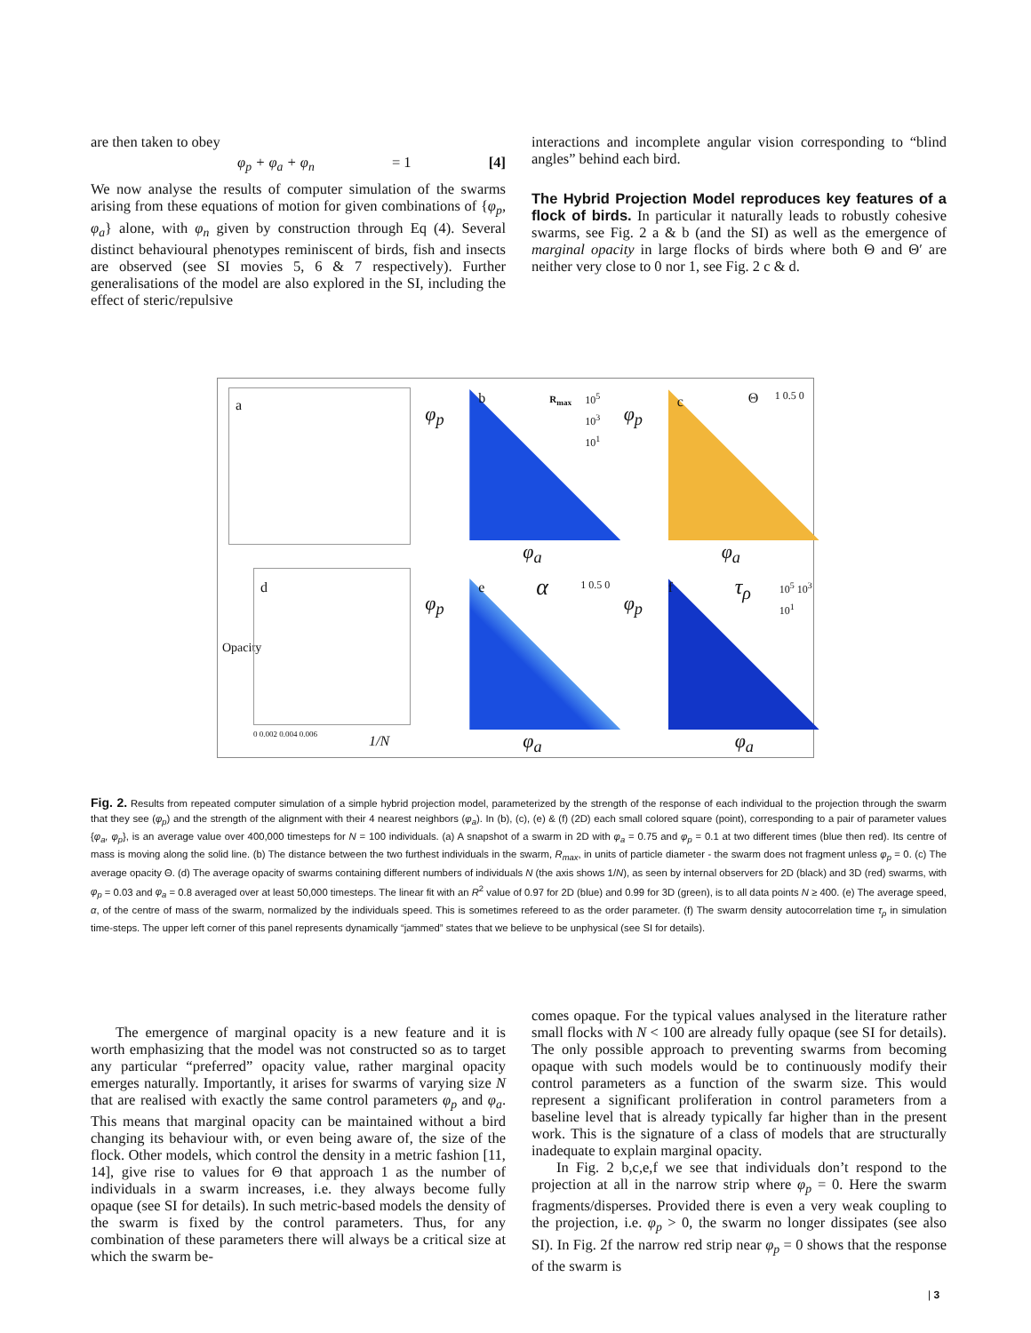are then taken to obey
φ<sub>p</sub> + φ<sub>a</sub> + φ<sub>n</sub> = 1 [4]
We now analyse the results of computer simulation of the swarms arising from these equations of motion for given combinations of {φ<sub>p</sub>, φ<sub>a</sub>} alone, with φ<sub>n</sub> given by construction through Eq (4). Several distinct behavioural phenotypes reminiscent of birds, fish and insects are observed (see SI movies 5, 6 & 7 respectively). Further generalisations of the model are also explored in the SI, including the effect of steric/repulsive
interactions and incomplete angular vision corresponding to “blind angles” behind each bird.
The Hybrid Projection Model reproduces key features of a flock of birds. In particular it naturally leads to robustly cohesive swarms, see Fig. 2 a & b (and the SI) as well as the emergence of marginal opacity in large flocks of birds where both Θ and Θ′ are neither very close to 0 nor 1, see Fig. 2 c & d.
a
b R<sub>max</sub>
φ<sub>p</sub>
φ<sub>a</sub>
10<sup>5</sup> 10<sup>3</sup> 10<sup>1</sup>
c Θ
φ<sub>p</sub>
φ<sub>a</sub>
1 0.5 0
d
Opacity
1/N
0 0.002 0.004 0.006
e α φ<sub>p</sub>
φ<sub>a</sub>
1 0.5 0
f τ<sub>ρ</sub>
φ<sub>p</sub>
φ<sub>a</sub>
10<sup>5</sup> 10<sup>3</sup> 10<sup>1</sup>
Fig. 2. Results from repeated computer simulation of a simple hybrid projection model, parameterized by the strength of the response of each individual to the projection through the swarm that they see (φ<sub>p</sub>) and the strength of the alignment with their 4 nearest neighbors (φ<sub>a</sub>). In (b), (c), (e) & (f) (2D) each small colored square (point), corresponding to a pair of parameter values {φ<sub>a</sub>, φ<sub>p</sub>}, is an average value over 400,000 timesteps for N = 100 individuals. (a) A snapshot of a swarm in 2D with φ<sub>a</sub> = 0.75 and φ<sub>p</sub> = 0.1 at two different times (blue then red). Its centre of mass is moving along the solid line. (b) The distance between the two furthest individuals in the swarm, R<sub>max</sub>, in units of particle diameter - the swarm does not fragment unless φ<sub>p</sub> = 0. (c) The average opacity Θ. (d) The average opacity of swarms containing different numbers of individuals N (the axis shows 1/N), as seen by internal observers for 2D (black) and 3D (red) swarms, with φ<sub>p</sub> = 0.03 and φ<sub>a</sub> = 0.8 averaged over at least 50,000 timesteps. The linear fit with an R<sup>2</sup> value of 0.97 for 2D (blue) and 0.99 for 3D (green), is to all data points N ≥ 400. (e) The average speed, α, of the centre of mass of the swarm, normalized by the individuals speed. This is sometimes refereed to as the order parameter. (f) The swarm density autocorrelation time τ<sub>ρ</sub> in simulation time-steps. The upper left corner of this panel represents dynamically “jammed” states that we believe to be unphysical (see SI for details).
The emergence of marginal opacity is a new feature and it is worth emphasizing that the model was not constructed so as to target any particular “preferred” opacity value, rather marginal opacity emerges naturally. Importantly, it arises for swarms of varying size N that are realised with exactly the same control parameters φ<sub>p</sub> and φ<sub>a</sub>. This means that marginal opacity can be maintained without a bird changing its behaviour with, or even being aware of, the size of the flock. Other models, which control the density in a metric fashion [11, 14], give rise to values for Θ that approach 1 as the number of individuals in a swarm increases, i.e. they always become fully opaque (see SI for details). In such metric-based models the density of the swarm is fixed by the control parameters. Thus, for any combination of these parameters there will always be a critical size at which the swarm be-
comes opaque. For the typical values analysed in the literature rather small flocks with N < 100 are already fully opaque (see SI for details). The only possible approach to preventing swarms from becoming opaque with such models would be to continuously modify their control parameters as a function of the swarm size. This would represent a significant proliferation in control parameters from a baseline level that is already typically far higher than in the present work. This is the signature of a class of models that are structurally inadequate to explain marginal opacity.
In Fig. 2 b,c,e,f we see that individuals don’t respond to the projection at all in the narrow strip where φ<sub>p</sub> = 0. Here the swarm fragments/disperses. Provided there is even a very weak coupling to the projection, i.e. φ<sub>p</sub> > 0, the swarm no longer dissipates (see also SI). In Fig. 2f the narrow red strip near φ<sub>p</sub> = 0 shows that the response of the swarm is
| 3